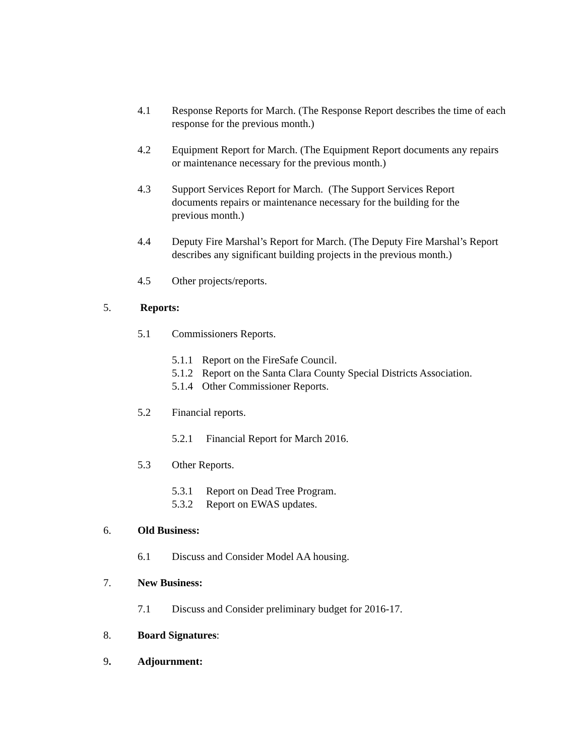4.1 Response Reports for March. (The Response Report describes the time of each response for the previous month.)
4.2 Equipment Report for March. (The Equipment Report documents any repairs or maintenance necessary for the previous month.)
4.3 Support Services Report for March. (The Support Services Report documents repairs or maintenance necessary for the building for the previous month.)
4.4 Deputy Fire Marshal’s Report for March. (The Deputy Fire Marshal’s Report describes any significant building projects in the previous month.)
4.5 Other projects/reports.
5. Reports:
5.1 Commissioners Reports.
5.1.1 Report on the FireSafe Council.
5.1.2 Report on the Santa Clara County Special Districts Association.
5.1.4 Other Commissioner Reports.
5.2 Financial reports.
5.2.1 Financial Report for March 2016.
5.3 Other Reports.
5.3.1 Report on Dead Tree Program.
5.3.2 Report on EWAS updates.
6. Old Business:
6.1 Discuss and Consider Model AA housing.
7. New Business:
7.1 Discuss and Consider preliminary budget for 2016-17.
8. Board Signatures:
9. Adjournment: